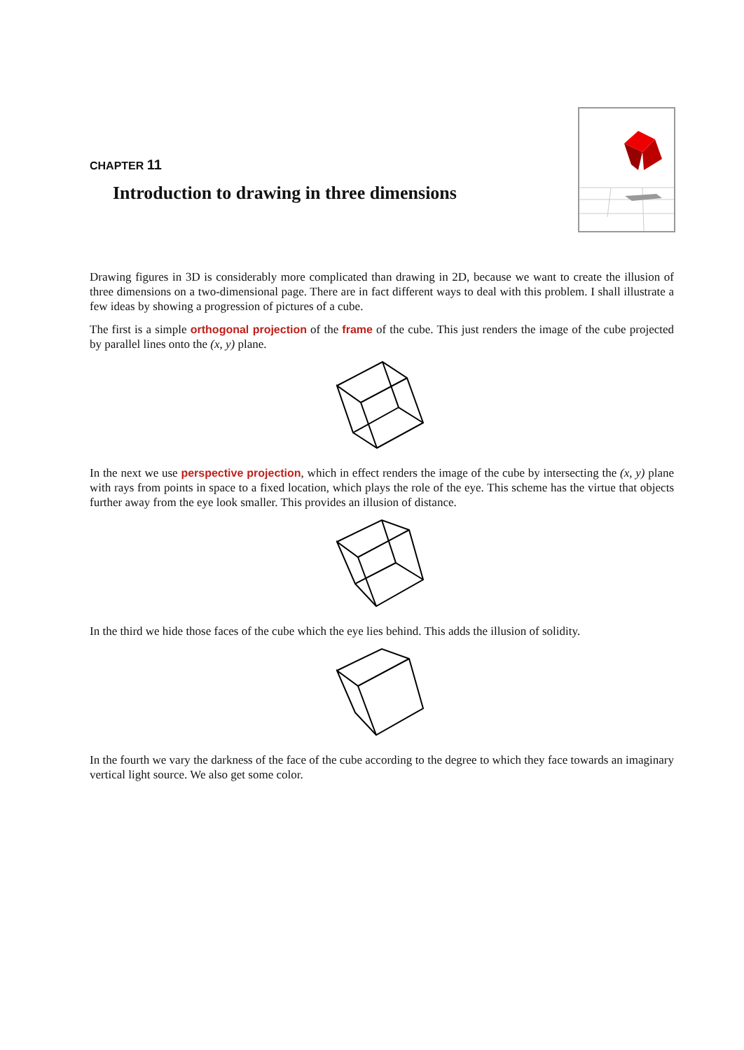CHAPTER 11
Introduction to drawing in three dimensions
Drawing figures in 3D is considerably more complicated than drawing in 2D, because we want to create the illusion of three dimensions on a two-dimensional page. There are in fact different ways to deal with this problem. I shall illustrate a few ideas by showing a progression of pictures of a cube.
The first is a simple orthogonal projection of the frame of the cube. This just renders the image of the cube projected by parallel lines onto the (x, y) plane.
In the next we use perspective projection, which in effect renders the image of the cube by intersecting the (x, y) plane with rays from points in space to a fixed location, which plays the role of the eye. This scheme has the virtue that objects further away from the eye look smaller. This provides an illusion of distance.
In the third we hide those faces of the cube which the eye lies behind. This adds the illusion of solidity.
In the fourth we vary the darkness of the face of the cube according to the degree to which they face towards an imaginary vertical light source. We also get some color.